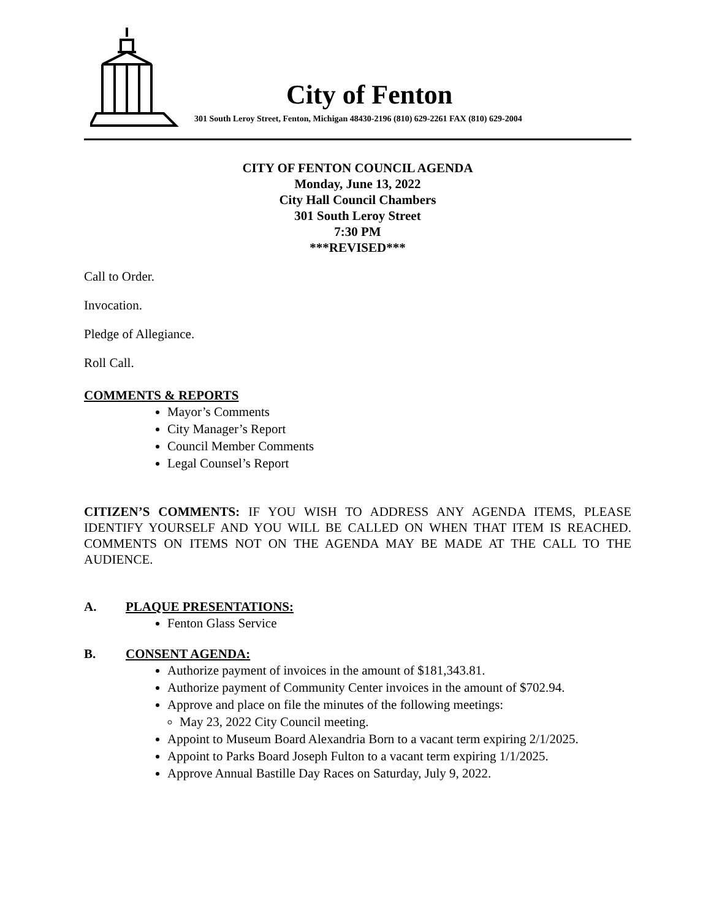City of Fenton
301 South Leroy Street, Fenton, Michigan 48430-2196 (810) 629-2261 FAX (810) 629-2004
CITY OF FENTON COUNCIL AGENDA
Monday, June 13, 2022
City Hall Council Chambers
301 South Leroy Street
7:30 PM
***REVISED***
Call to Order.
Invocation.
Pledge of Allegiance.
Roll Call.
COMMENTS & REPORTS
Mayor’s Comments
City Manager’s Report
Council Member Comments
Legal Counsel’s Report
CITIZEN’S COMMENTS: IF YOU WISH TO ADDRESS ANY AGENDA ITEMS, PLEASE IDENTIFY YOURSELF AND YOU WILL BE CALLED ON WHEN THAT ITEM IS REACHED. COMMENTS ON ITEMS NOT ON THE AGENDA MAY BE MADE AT THE CALL TO THE AUDIENCE.
A. PLAQUE PRESENTATIONS:
Fenton Glass Service
B. CONSENT AGENDA:
Authorize payment of invoices in the amount of $181,343.81.
Authorize payment of Community Center invoices in the amount of $702.94.
Approve and place on file the minutes of the following meetings:
May 23, 2022 City Council meeting.
Appoint to Museum Board Alexandria Born to a vacant term expiring 2/1/2025.
Appoint to Parks Board Joseph Fulton to a vacant term expiring 1/1/2025.
Approve Annual Bastille Day Races on Saturday, July 9, 2022.